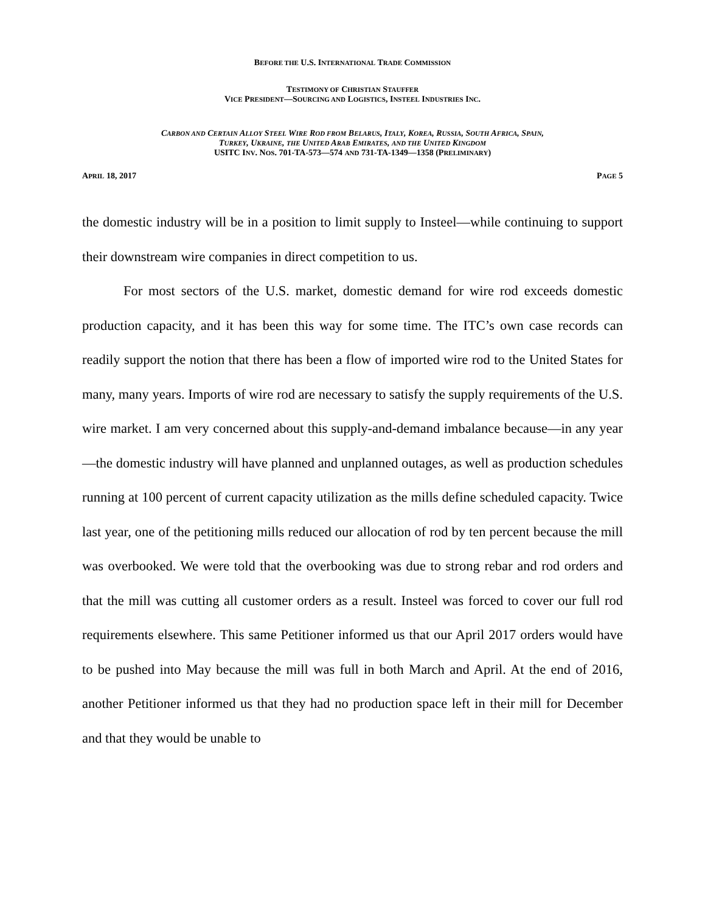BEFORE THE U.S. INTERNATIONAL TRADE COMMISSION
TESTIMONY OF CHRISTIAN STAUFFER
VICE PRESIDENT—SOURCING AND LOGISTICS, INSTEEL INDUSTRIES INC.
CARBON AND CERTAIN ALLOY STEEL WIRE ROD FROM BELARUS, ITALY, KOREA, RUSSIA, SOUTH AFRICA, SPAIN,
TURKEY, UKRAINE, THE UNITED ARAB EMIRATES, AND THE UNITED KINGDOM
USITC INV. NOS. 701-TA-573—574 AND 731-TA-1349—1358 (PRELIMINARY)
APRIL 18, 2017 PAGE 5
the domestic industry will be in a position to limit supply to Insteel—while continuing to support their downstream wire companies in direct competition to us.
For most sectors of the U.S. market, domestic demand for wire rod exceeds domestic production capacity, and it has been this way for some time. The ITC’s own case records can readily support the notion that there has been a flow of imported wire rod to the United States for many, many years. Imports of wire rod are necessary to satisfy the supply requirements of the U.S. wire market. I am very concerned about this supply-and-demand imbalance because—in any year—the domestic industry will have planned and unplanned outages, as well as production schedules running at 100 percent of current capacity utilization as the mills define scheduled capacity. Twice last year, one of the petitioning mills reduced our allocation of rod by ten percent because the mill was overbooked. We were told that the overbooking was due to strong rebar and rod orders and that the mill was cutting all customer orders as a result. Insteel was forced to cover our full rod requirements elsewhere. This same Petitioner informed us that our April 2017 orders would have to be pushed into May because the mill was full in both March and April. At the end of 2016, another Petitioner informed us that they had no production space left in their mill for December and that they would be unable to